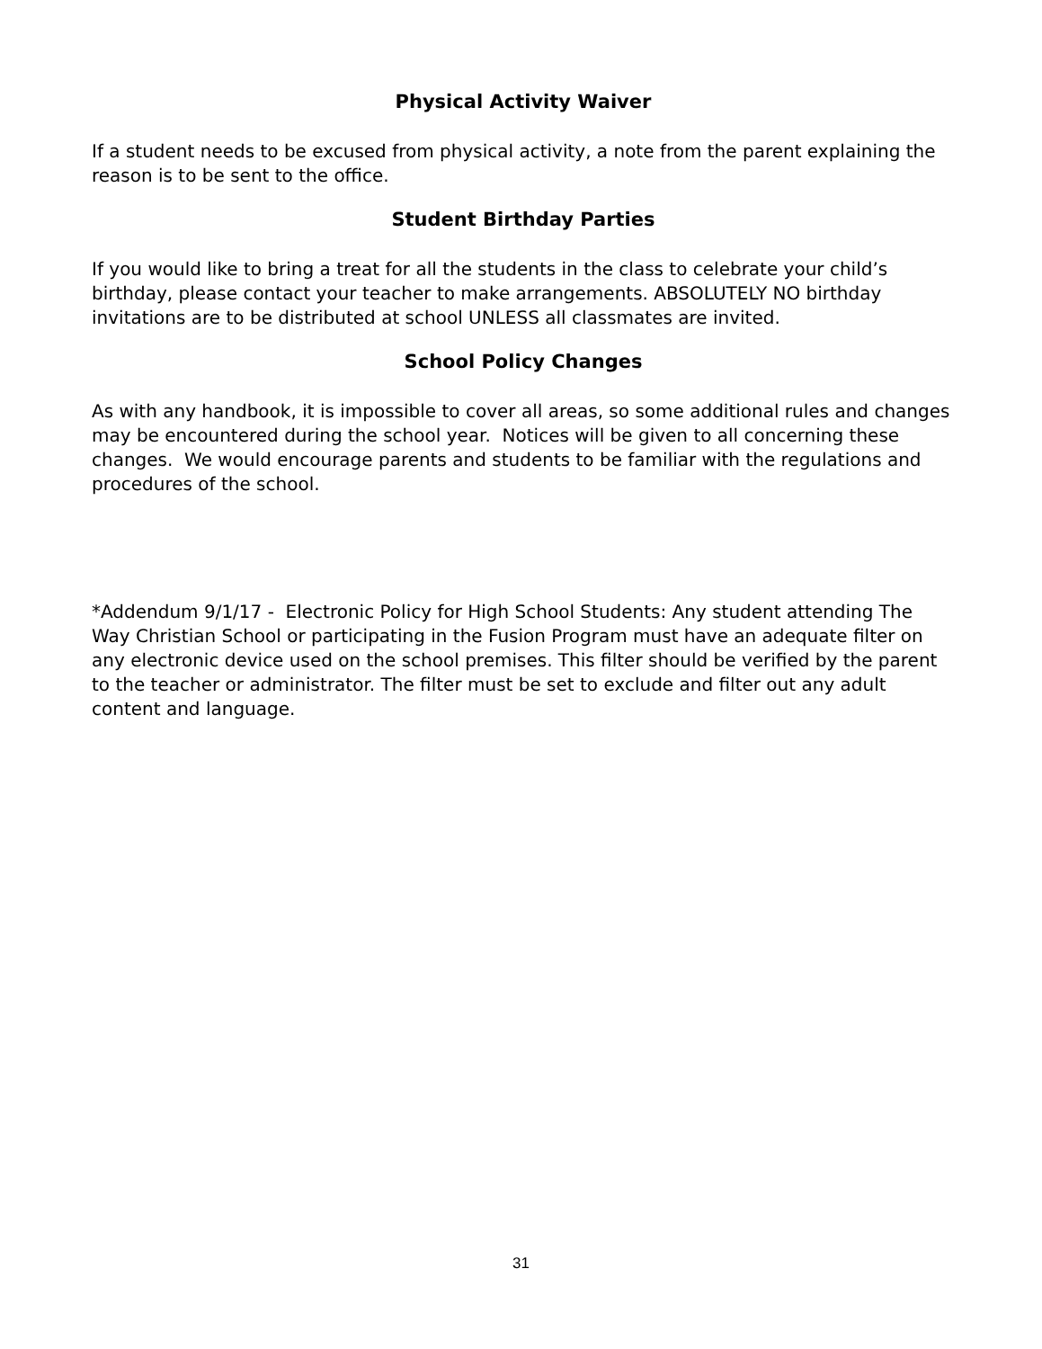Physical Activity Waiver
If a student needs to be excused from physical activity, a note from the parent explaining the reason is to be sent to the office.
Student Birthday Parties
If you would like to bring a treat for all the students in the class to celebrate your child’s birthday, please contact your teacher to make arrangements. ABSOLUTELY NO birthday invitations are to be distributed at school UNLESS all classmates are invited.
School Policy Changes
As with any handbook, it is impossible to cover all areas, so some additional rules and changes may be encountered during the school year. Notices will be given to all concerning these changes. We would encourage parents and students to be familiar with the regulations and procedures of the school.
*Addendum 9/1/17 - Electronic Policy for High School Students: Any student attending The Way Christian School or participating in the Fusion Program must have an adequate filter on any electronic device used on the school premises. This filter should be verified by the parent to the teacher or administrator. The filter must be set to exclude and filter out any adult content and language.
31